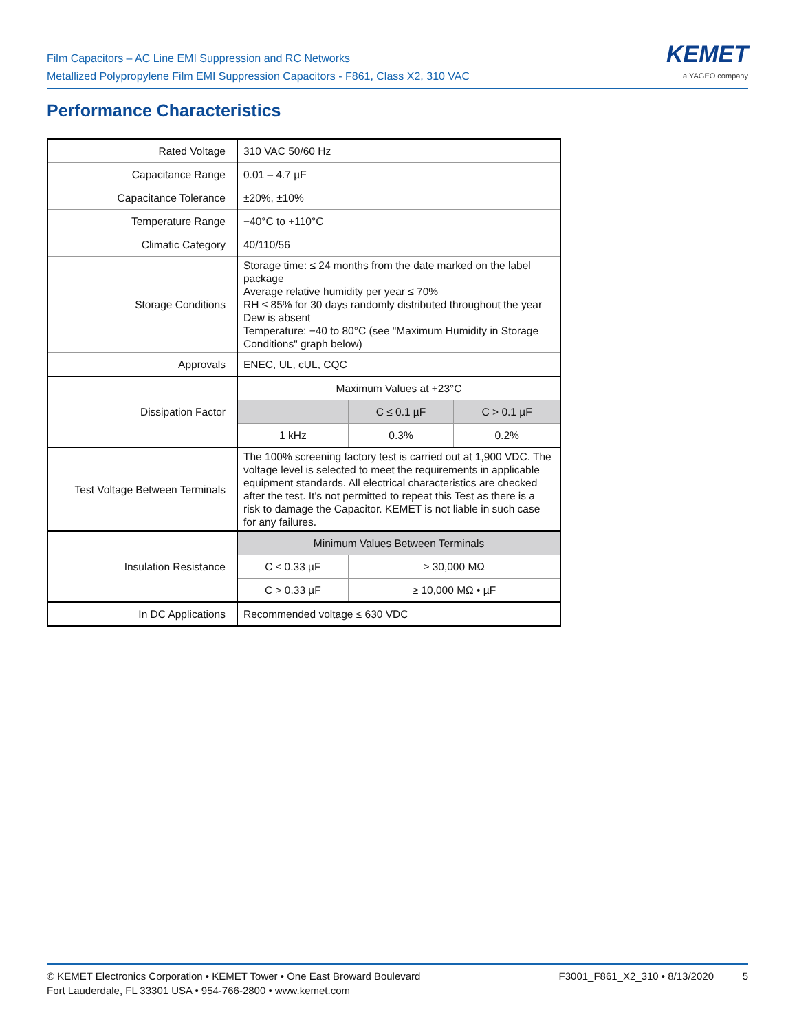Film Capacitors – AC Line EMI Suppression and RC Networks
Metallized Polypropylene Film EMI Suppression Capacitors - F861, Class X2, 310 VAC
KEMET
a YAGEO company
Performance Characteristics
| Rated Voltage | 310 VAC 50/60 Hz | | |
| Capacitance Range | 0.01 – 4.7 µF | | |
| Capacitance Tolerance | ±20%, ±10% | | |
| Temperature Range | −40°C to +110°C | | |
| Climatic Category | 40/110/56 | | |
| Storage Conditions | Storage time: ≤ 24 months from the date marked on the label package Average relative humidity per year ≤ 70% RH ≤ 85% for 30 days randomly distributed throughout the year Dew is absent Temperature: −40 to 80°C (see "Maximum Humidity in Storage Conditions" graph below) | | |
| Approvals | ENEC, UL, cUL, CQC | | |
| Dissipation Factor | Maximum Values at +23°C | | |
| | | C ≤ 0.1 µF | C > 0.1 µF |
| | 1 kHz | 0.3% | 0.2% |
| Test Voltage Between Terminals | The 100% screening factory test is carried out at 1,900 VDC. The voltage level is selected to meet the requirements in applicable equipment standards. All electrical characteristics are checked after the test. It's not permitted to repeat this Test as there is a risk to damage the Capacitor. KEMET is not liable in such case for any failures. | | |
| Insulation Resistance | Minimum Values Between Terminals | | |
| | C ≤ 0.33 µF | ≥ 30,000 MΩ | |
| | C > 0.33 µF | ≥ 10,000 MΩ • µF | |
| In DC Applications | Recommended voltage ≤ 630 VDC | | |
© KEMET Electronics Corporation • KEMET Tower • One East Broward Boulevard
Fort Lauderdale, FL 33301 USA • 954-766-2800 • www.kemet.com
F3001_F861_X2_310 • 8/13/2020 5